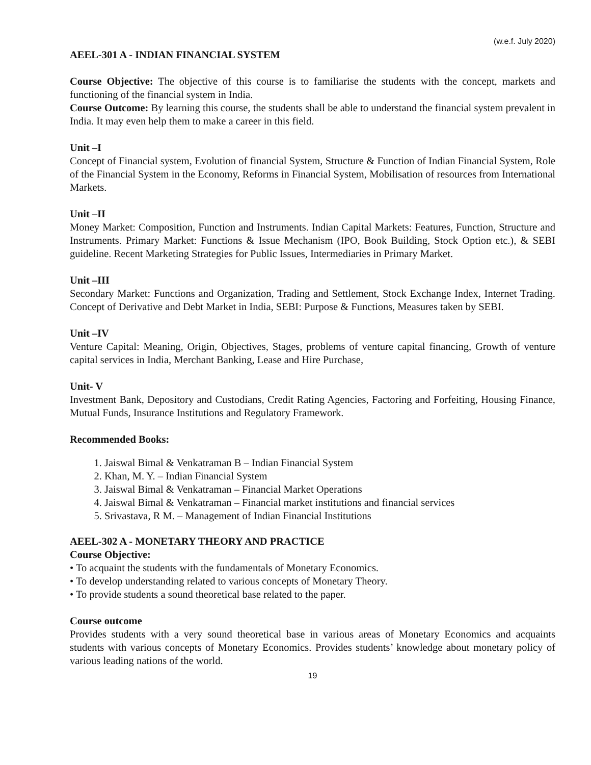(w.e.f. July 2020)
AEEL-301 A - INDIAN FINANCIAL SYSTEM
Course Objective: The objective of this course is to familiarise the students with the concept, markets and functioning of the financial system in India.
Course Outcome: By learning this course, the students shall be able to understand the financial system prevalent in India. It may even help them to make a career in this field.
Unit –I
Concept of Financial system, Evolution of financial System, Structure & Function of Indian Financial System, Role of the Financial System in the Economy, Reforms in Financial System, Mobilisation of resources from International Markets.
Unit –II
Money Market: Composition, Function and Instruments. Indian Capital Markets: Features, Function, Structure and Instruments. Primary Market: Functions & Issue Mechanism (IPO, Book Building, Stock Option etc.), & SEBI guideline. Recent Marketing Strategies for Public Issues, Intermediaries in Primary Market.
Unit –III
Secondary Market: Functions and Organization, Trading and Settlement, Stock Exchange Index, Internet Trading. Concept of Derivative and Debt Market in India, SEBI: Purpose & Functions, Measures taken by SEBI.
Unit –IV
Venture Capital: Meaning, Origin, Objectives, Stages, problems of venture capital financing, Growth of venture capital services in India, Merchant Banking, Lease and Hire Purchase,
Unit- V
Investment Bank, Depository and Custodians, Credit Rating Agencies, Factoring and Forfeiting, Housing Finance, Mutual Funds, Insurance Institutions and Regulatory Framework.
Recommended Books:
1. Jaiswal Bimal & Venkatraman B – Indian Financial System
2. Khan, M. Y. – Indian Financial System
3. Jaiswal Bimal & Venkatraman – Financial Market Operations
4. Jaiswal Bimal & Venkatraman – Financial market institutions and financial services
5. Srivastava, R M. – Management of Indian Financial Institutions
AEEL-302 A - MONETARY THEORY AND PRACTICE
Course Objective:
• To acquaint the students with the fundamentals of Monetary Economics.
• To develop understanding related to various concepts of Monetary Theory.
• To provide students a sound theoretical base related to the paper.
Course outcome
Provides students with a very sound theoretical base in various areas of Monetary Economics and acquaints students with various concepts of Monetary Economics. Provides students’ knowledge about monetary policy of various leading nations of the world.
19